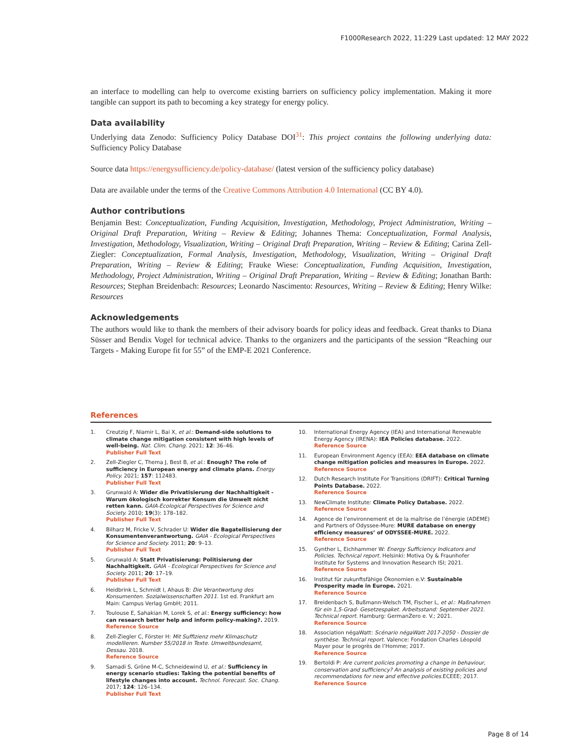F1000Research 2022, 11:229 Last updated: 12 MAY 2022
an interface to modelling can help to overcome existing barriers on sufficiency policy implementation. Making it more tangible can support its path to becoming a key strategy for energy policy.
Data availability
Underlying data Zenodo: Sufficiency Policy Database DOI<sup>31</sup>: This project contains the following underlying data: Sufficiency Policy Database
Source data https://energysufficiency.de/policy-database/ (latest version of the sufficiency policy database)
Data are available under the terms of the Creative Commons Attribution 4.0 International (CC BY 4.0).
Author contributions
Benjamin Best: Conceptualization, Funding Acquisition, Investigation, Methodology, Project Administration, Writing – Original Draft Preparation, Writing – Review & Editing; Johannes Thema: Conceptualization, Formal Analysis, Investigation, Methodology, Visualization, Writing – Original Draft Preparation, Writing – Review & Editing; Carina Zell-Ziegler: Conceptualization, Formal Analysis, Investigation, Methodology, Visualization, Writing – Original Draft Preparation, Writing – Review & Editing; Frauke Wiese: Conceptualization, Funding Acquisition, Investigation, Methodology, Project Administration, Writing – Original Draft Preparation, Writing – Review & Editing; Jonathan Barth: Resources; Stephan Breidenbach: Resources; Leonardo Nascimento: Resources, Writing – Review & Editing; Henry Wilke: Resources
Acknowledgements
The authors would like to thank the members of their advisory boards for policy ideas and feedback. Great thanks to Diana Süsser and Bendix Vogel for technical advice. Thanks to the organizers and the participants of the session “Reaching our Targets - Making Europe fit for 55” of the EMP-E 2021 Conference.
References
1. Creutzig F, Niamir L, Bai X, et al.: Demand-side solutions to climate change mitigation consistent with high levels of well-being. Nat. Clim. Chang. 2021; 12: 36–46.
Publisher Full Text
2. Zell-Ziegler C, Thema J, Best B, et al.: Enough? The role of sufficiency in European energy and climate plans. Energy Policy. 2021; 157: 112483.
Publisher Full Text
3. Grunwald A: Wider die Privatisierung der Nachhaltigkeit - Warum ökologisch korrekter Konsum die Umwelt nicht retten kann. GAIA-Ecological Perspectives for Science and Society. 2010; 19(3): 178–182.
Publisher Full Text
4. Bilharz M, Fricke V, Schrader U: Wider die Bagatellisierung der Konsumentenverantwortung. GAIA - Ecological Perspectives for Science and Society. 2011; 20: 9–13.
Publisher Full Text
5. Grunwald A: Statt Privatisierung: Politisierung der Nachhaltigkeit. GAIA - Ecological Perspectives for Science and Society. 2011; 20: 17–19.
Publisher Full Text
6. Heidbrink L, Schmidt I, Ahaus B: Die Verantwortung des Konsumenten. Sozialwissenschaften 2011. 1st ed. Frankfurt am Main: Campus Verlag GmbH; 2011.
7. Toulouse E, Sahakian M, Lorek S, et al.: Energy sufficiency: how can research better help and inform policy-making?. 2019.
Reference Source
8. Zell-Ziegler C, Förster H: Mit Suffizienz mehr Klimaschutz modellieren. Number 55/2018 in Texte. Umweltbundesamt, Dessau. 2018.
Reference Source
9. Samadi S, Gröne M-C, Schneidewind U, et al.: Sufficiency in energy scenario studies: Taking the potential benefits of lifestyle changes into account. Technol. Forecast. Soc. Chang. 2017; 124: 126–134.
Publisher Full Text
10. International Energy Agency (IEA) and International Renewable Energy Agency (IRENA): IEA Policies database. 2022.
Reference Source
11. European Environment Agency (EEA): EEA database on climate change mitigation policies and measures in Europe. 2022.
Reference Source
12. Dutch Research Institute For Transitions (DRIFT): Critical Turning Points Database. 2022.
Reference Source
13. NewClimate Institute: Climate Policy Database. 2022.
Reference Source
14. Agence de l’environnement et de la maîtrise de l’énergie (ADEME) and Partners of Odyssee-Mure: MURE database on energy efficiency measures’ of ODYSSEE-MURE. 2022.
Reference Source
15. Gynther L, Eichhammer W: Energy Sufficiency Indicators and Policies. Technical report. Helsinki: Motiva Oy & Fraunhofer Institute for Systems and Innovation Research ISI; 2021.
Reference Source
16. Institut für zukunftsfähige Ökonomien e.V: Sustainable Prosperity made in Europe. 2021.
Reference Source
17. Breidenbach S, Bußmann-Welsch TM, Fischer L, et al.: Maßnahmen für ein 1,5-Grad- Gesetzespaket. Arbeitsstand: September 2021. Technical report. Hamburg: GermanZero e. V.; 2021.
Reference Source
18. Association négaWatt: Scénario négaWatt 2017-2050 - Dossier de synthèse. Technical report. Valence: Fondation Charles Léopold Mayer pour le progrès de l’Homme; 2017.
Reference Source
19. Bertoldi P: Are current policies promoting a change in behaviour, conservation and sufficiency? An analysis of existing policies and recommendations for new and effective policies. ECEEE; 2017.
Reference Source
Page 8 of 14